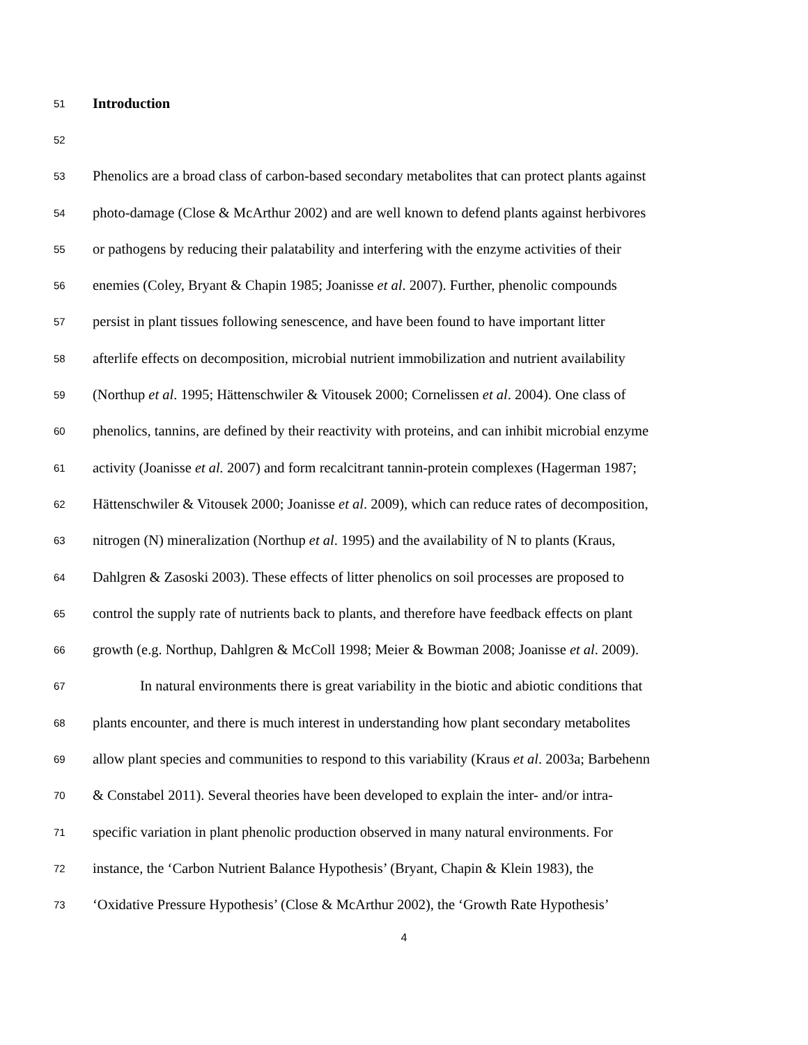51 Introduction
52
53 Phenolics are a broad class of carbon-based secondary metabolites that can protect plants against
54 photo-damage (Close & McArthur 2002) and are well known to defend plants against herbivores
55 or pathogens by reducing their palatability and interfering with the enzyme activities of their
56 enemies (Coley, Bryant & Chapin 1985; Joanisse et al. 2007). Further, phenolic compounds
57 persist in plant tissues following senescence, and have been found to have important litter
58 afterlife effects on decomposition, microbial nutrient immobilization and nutrient availability
59 (Northup et al. 1995; Hättenschwiler & Vitousek 2000; Cornelissen et al. 2004). One class of
60 phenolics, tannins, are defined by their reactivity with proteins, and can inhibit microbial enzyme
61 activity (Joanisse et al. 2007) and form recalcitrant tannin-protein complexes (Hagerman 1987;
62 Hättenschwiler & Vitousek 2000; Joanisse et al. 2009), which can reduce rates of decomposition,
63 nitrogen (N) mineralization (Northup et al. 1995) and the availability of N to plants (Kraus,
64 Dahlgren & Zasoski 2003). These effects of litter phenolics on soil processes are proposed to
65 control the supply rate of nutrients back to plants, and therefore have feedback effects on plant
66 growth (e.g. Northup, Dahlgren & McColl 1998; Meier & Bowman 2008; Joanisse et al. 2009).
67 In natural environments there is great variability in the biotic and abiotic conditions that
68 plants encounter, and there is much interest in understanding how plant secondary metabolites
69 allow plant species and communities to respond to this variability (Kraus et al. 2003a; Barbehenn
70 & Constabel 2011). Several theories have been developed to explain the inter- and/or intra-
71 specific variation in plant phenolic production observed in many natural environments. For
72 instance, the ‘Carbon Nutrient Balance Hypothesis’ (Bryant, Chapin & Klein 1983), the
73 ‘Oxidative Pressure Hypothesis’ (Close & McArthur 2002), the ‘Growth Rate Hypothesis’
4